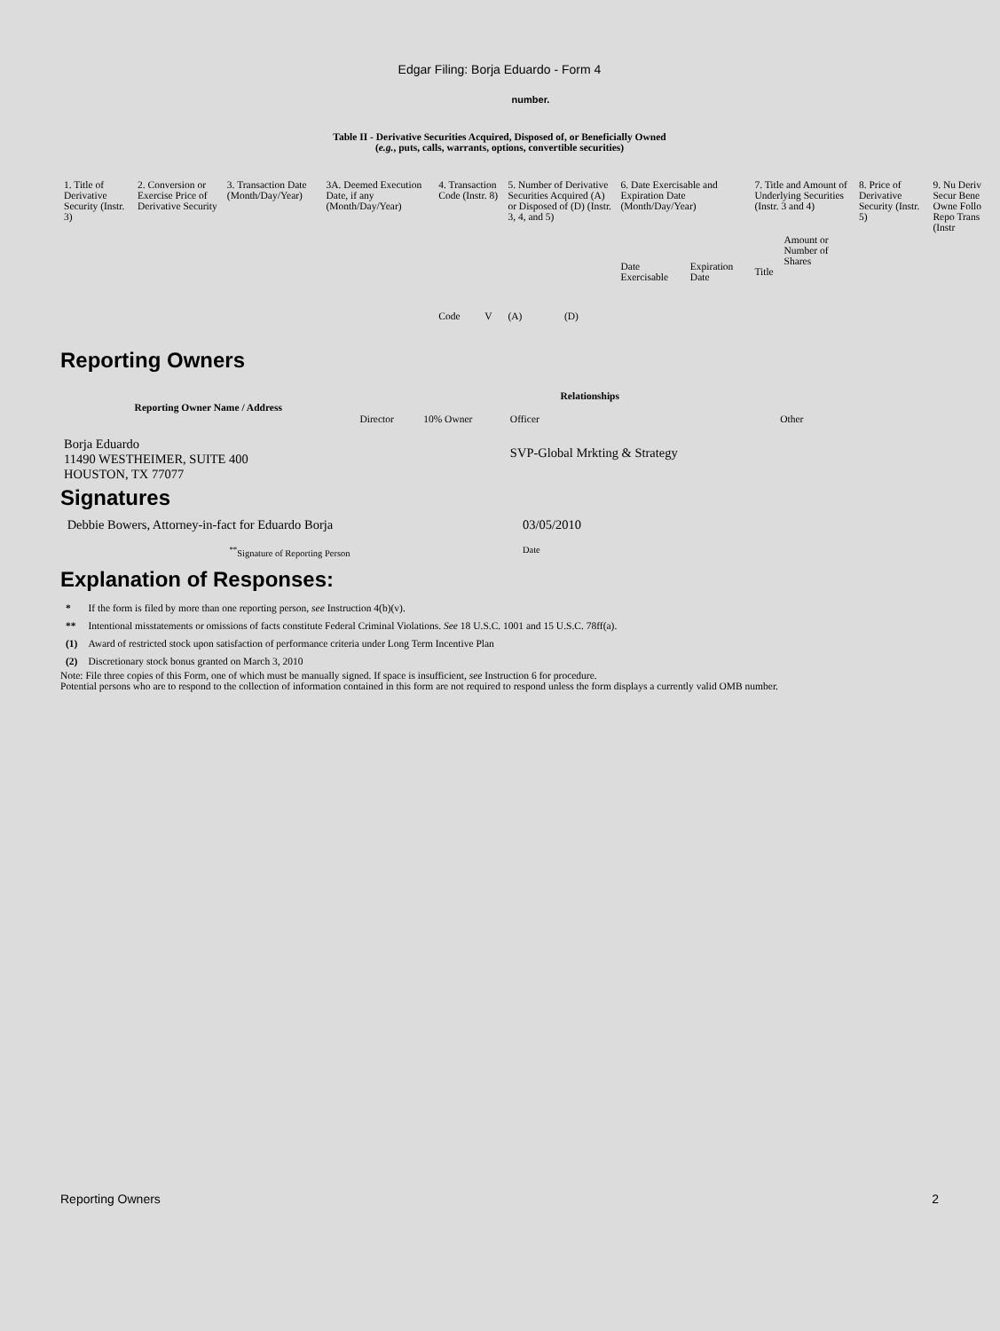Edgar Filing: Borja Eduardo - Form 4
number.
Table II - Derivative Securities Acquired, Disposed of, or Beneficially Owned
(e.g., puts, calls, warrants, options, convertible securities)
| 1. Title of Derivative Security (Instr. 3) | 2. Conversion or Exercise Price of Derivative Security | 3. Transaction Date (Month/Day/Year) | 3A. Deemed Execution Date, if any (Month/Day/Year) | 4. Transaction Code (Instr. 8) | | 5. Number of Derivative Securities Acquired (A) or Disposed of (D) (Instr. 3, 4, and 5) | | 6. Date Exercisable and Expiration Date (Month/Day/Year) | | 7. Title and Amount of Underlying Securities (Instr. 3 and 4) | | 8. Price of Derivative Security (Instr. 5) | 9. Nu Deriv Secur Bene Owne Follo Repo Trans (Instr |
| --- | --- | --- | --- | --- | --- | --- | --- | --- | --- | --- | --- | --- | --- |
| | | | | Code | V | (A) | (D) | Date Exercisable | Expiration Date | Title | Amount or Number of Shares | | |
Reporting Owners
| Reporting Owner Name / Address | Relationships | | | |
| --- | --- | --- | --- | --- |
| | Director | 10% Owner | Officer | Other |
| Borja Eduardo 11490 WESTHEIMER, SUITE 400 HOUSTON, TX 77077 | | | SVP-Global Mrkting & Strategy | |
Signatures
| Debbie Bowers, Attorney-in-fact for Eduardo Borja | 03/05/2010 |
| <sup>**</sup> Signature of Reporting Person | Date |
Explanation of Responses:
| * | If the form is filed by more than one reporting person, see Instruction 4(b)(v). |
| ** | Intentional misstatements or omissions of facts constitute Federal Criminal Violations. See 18 U.S.C. 1001 and 15 U.S.C. 78ff(a). |
| (1) | Award of restricted stock upon satisfaction of performance criteria under Long Term Incentive Plan |
| (2) | Discretionary stock bonus granted on March 3, 2010 |
Note: File three copies of this Form, one of which must be manually signed. If space is insufficient, see Instruction 6 for procedure.
Potential persons who are to respond to the collection of information contained in this form are not required to respond unless the form displays a currently valid OMB number.
Reporting Owners 2